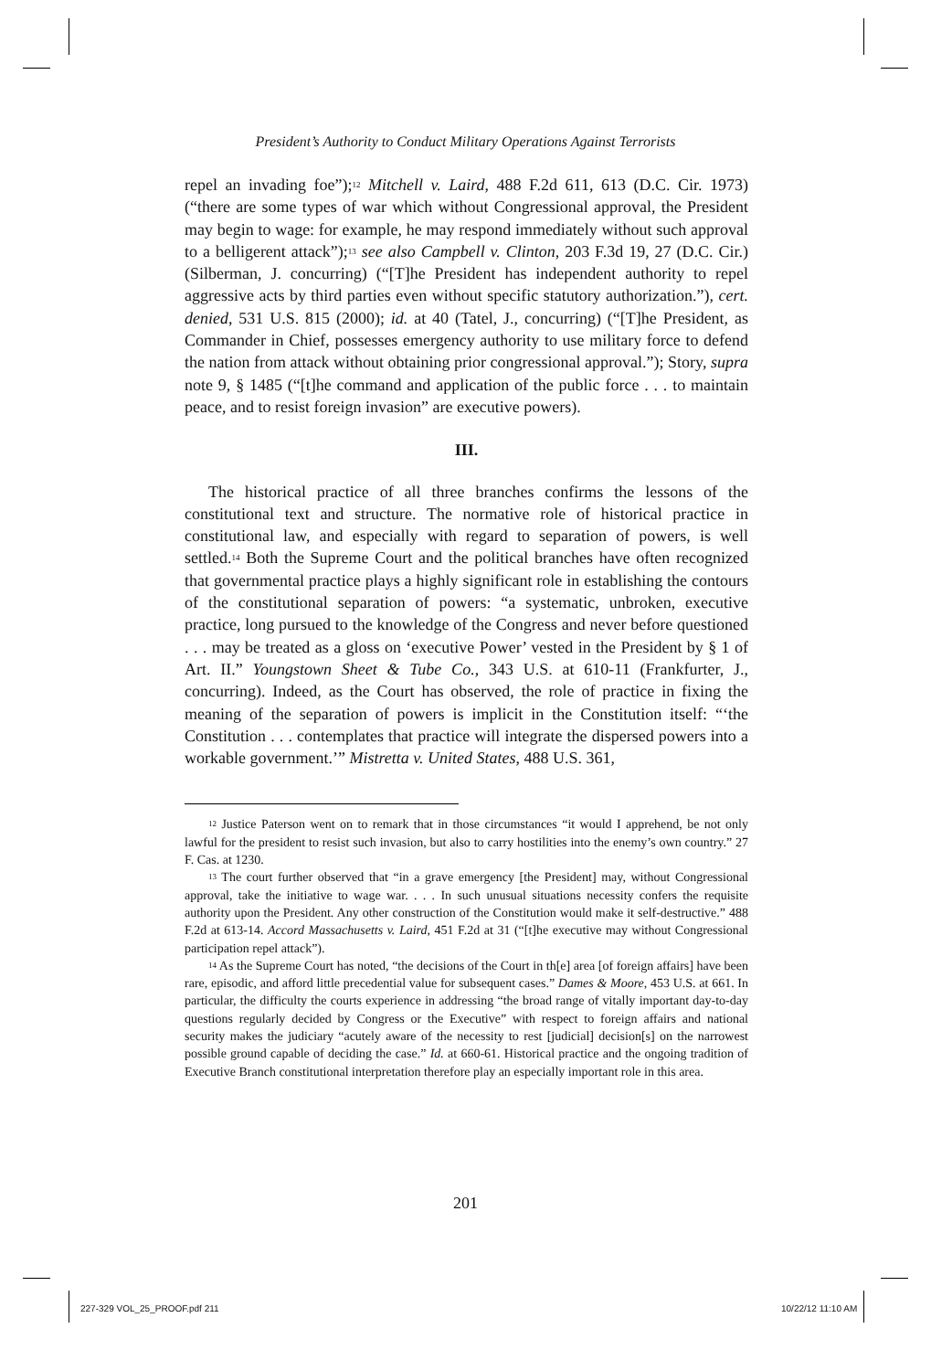President’s Authority to Conduct Military Operations Against Terrorists
repel an invading foe”);<sup>12</sup> Mitchell v. Laird, 488 F.2d 611, 613 (D.C. Cir. 1973) (“there are some types of war which without Congressional approval, the President may begin to wage: for example, he may respond immediately without such approval to a belligerent attack”);<sup>13</sup> see also Campbell v. Clinton, 203 F.3d 19, 27 (D.C. Cir.) (Silberman, J. concurring) (“[T]he President has independent authority to repel aggressive acts by third parties even without specific statutory authorization.”), cert. denied, 531 U.S. 815 (2000); id. at 40 (Tatel, J., concurring) (“[T]he President, as Commander in Chief, possesses emergency authority to use military force to defend the nation from attack without obtaining prior congressional approval.”); Story, supra note 9, § 1485 (“[t]he command and application of the public force . . . to maintain peace, and to resist foreign invasion” are executive powers).
III.
The historical practice of all three branches confirms the lessons of the constitutional text and structure. The normative role of historical practice in constitutional law, and especially with regard to separation of powers, is well settled.<sup>14</sup> Both the Supreme Court and the political branches have often recognized that governmental practice plays a highly significant role in establishing the contours of the constitutional separation of powers: “a systematic, unbroken, executive practice, long pursued to the knowledge of the Congress and never before questioned . . . may be treated as a gloss on ‘executive Power’ vested in the President by § 1 of Art. II.” Youngstown Sheet & Tube Co., 343 U.S. at 610-11 (Frankfurter, J., concurring). Indeed, as the Court has observed, the role of practice in fixing the meaning of the separation of powers is implicit in the Constitution itself: “‘the Constitution . . . contemplates that practice will integrate the dispersed powers into a workable government.’” Mistretta v. United States, 488 U.S. 361,
<sup>12</sup> Justice Paterson went on to remark that in those circumstances “it would I apprehend, be not only lawful for the president to resist such invasion, but also to carry hostilities into the enemy’s own country.” 27 F. Cas. at 1230.
<sup>13</sup> The court further observed that “in a grave emergency [the President] may, without Congressional approval, take the initiative to wage war. . . . In such unusual situations necessity confers the requisite authority upon the President. Any other construction of the Constitution would make it self-destructive.” 488 F.2d at 613-14. Accord Massachusetts v. Laird, 451 F.2d at 31 (“[t]he executive may without Congressional participation repel attack”).
<sup>14</sup> As the Supreme Court has noted, “the decisions of the Court in th[e] area [of foreign affairs] have been rare, episodic, and afford little precedential value for subsequent cases.” Dames & Moore, 453 U.S. at 661. In particular, the difficulty the courts experience in addressing “the broad range of vitally important day-to-day questions regularly decided by Congress or the Executive” with respect to foreign affairs and national security makes the judiciary “acutely aware of the necessity to rest [judicial] decision[s] on the narrowest possible ground capable of deciding the case.” Id. at 660-61. Historical practice and the ongoing tradition of Executive Branch constitutional interpretation therefore play an especially important role in this area.
201
227-329 VOL_25_PROOF.pdf 211 10/22/12 11:10 AM